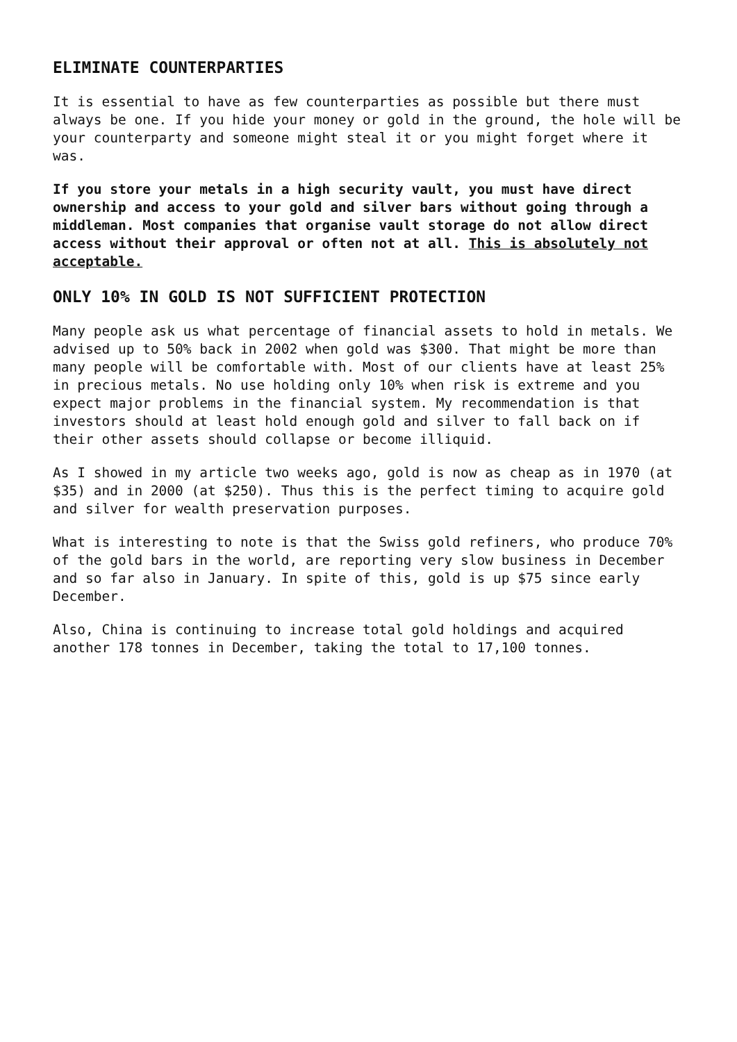ELIMINATE COUNTERPARTIES
It is essential to have as few counterparties as possible but there must always be one. If you hide your money or gold in the ground, the hole will be your counterparty and someone might steal it or you might forget where it was.
If you store your metals in a high security vault, you must have direct ownership and access to your gold and silver bars without going through a middleman. Most companies that organise vault storage do not allow direct access without their approval or often not at all. This is absolutely not acceptable.
ONLY 10% IN GOLD IS NOT SUFFICIENT PROTECTION
Many people ask us what percentage of financial assets to hold in metals. We advised up to 50% back in 2002 when gold was $300. That might be more than many people will be comfortable with. Most of our clients have at least 25% in precious metals. No use holding only 10% when risk is extreme and you expect major problems in the financial system. My recommendation is that investors should at least hold enough gold and silver to fall back on if their other assets should collapse or become illiquid.
As I showed in my article two weeks ago, gold is now as cheap as in 1970 (at $35) and in 2000 (at $250). Thus this is the perfect timing to acquire gold and silver for wealth preservation purposes.
What is interesting to note is that the Swiss gold refiners, who produce 70% of the gold bars in the world, are reporting very slow business in December and so far also in January. In spite of this, gold is up $75 since early December.
Also, China is continuing to increase total gold holdings and acquired another 178 tonnes in December, taking the total to 17,100 tonnes.